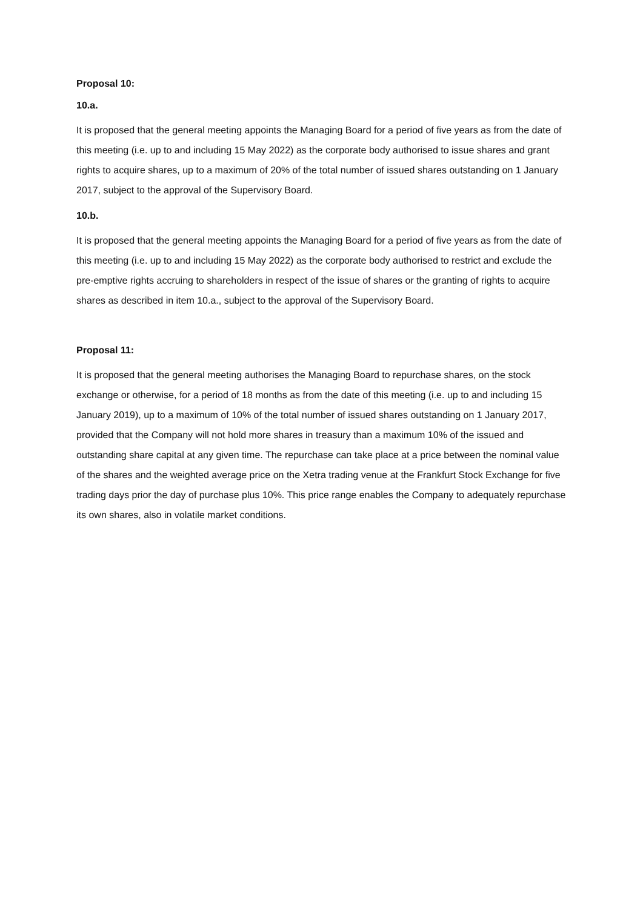Proposal 10:
10.a.
It is proposed that the general meeting appoints the Managing Board for a period of five years as from the date of this meeting (i.e. up to and including 15 May 2022) as the corporate body authorised to issue shares and grant rights to acquire shares, up to a maximum of 20% of the total number of issued shares outstanding on 1 January 2017, subject to the approval of the Supervisory Board.
10.b.
It is proposed that the general meeting appoints the Managing Board for a period of five years as from the date of this meeting (i.e. up to and including 15 May 2022) as the corporate body authorised to restrict and exclude the pre-emptive rights accruing to shareholders in respect of the issue of shares or the granting of rights to acquire shares as described in item 10.a., subject to the approval of the Supervisory Board.
Proposal 11:
It is proposed that the general meeting authorises the Managing Board to repurchase shares, on the stock exchange or otherwise, for a period of 18 months as from the date of this meeting (i.e. up to and including 15 January 2019), up to a maximum of 10% of the total number of issued shares outstanding on 1 January 2017, provided that the Company will not hold more shares in treasury than a maximum 10% of the issued and outstanding share capital at any given time. The repurchase can take place at a price between the nominal value of the shares and the weighted average price on the Xetra trading venue at the Frankfurt Stock Exchange for five trading days prior the day of purchase plus 10%. This price range enables the Company to adequately repurchase its own shares, also in volatile market conditions.